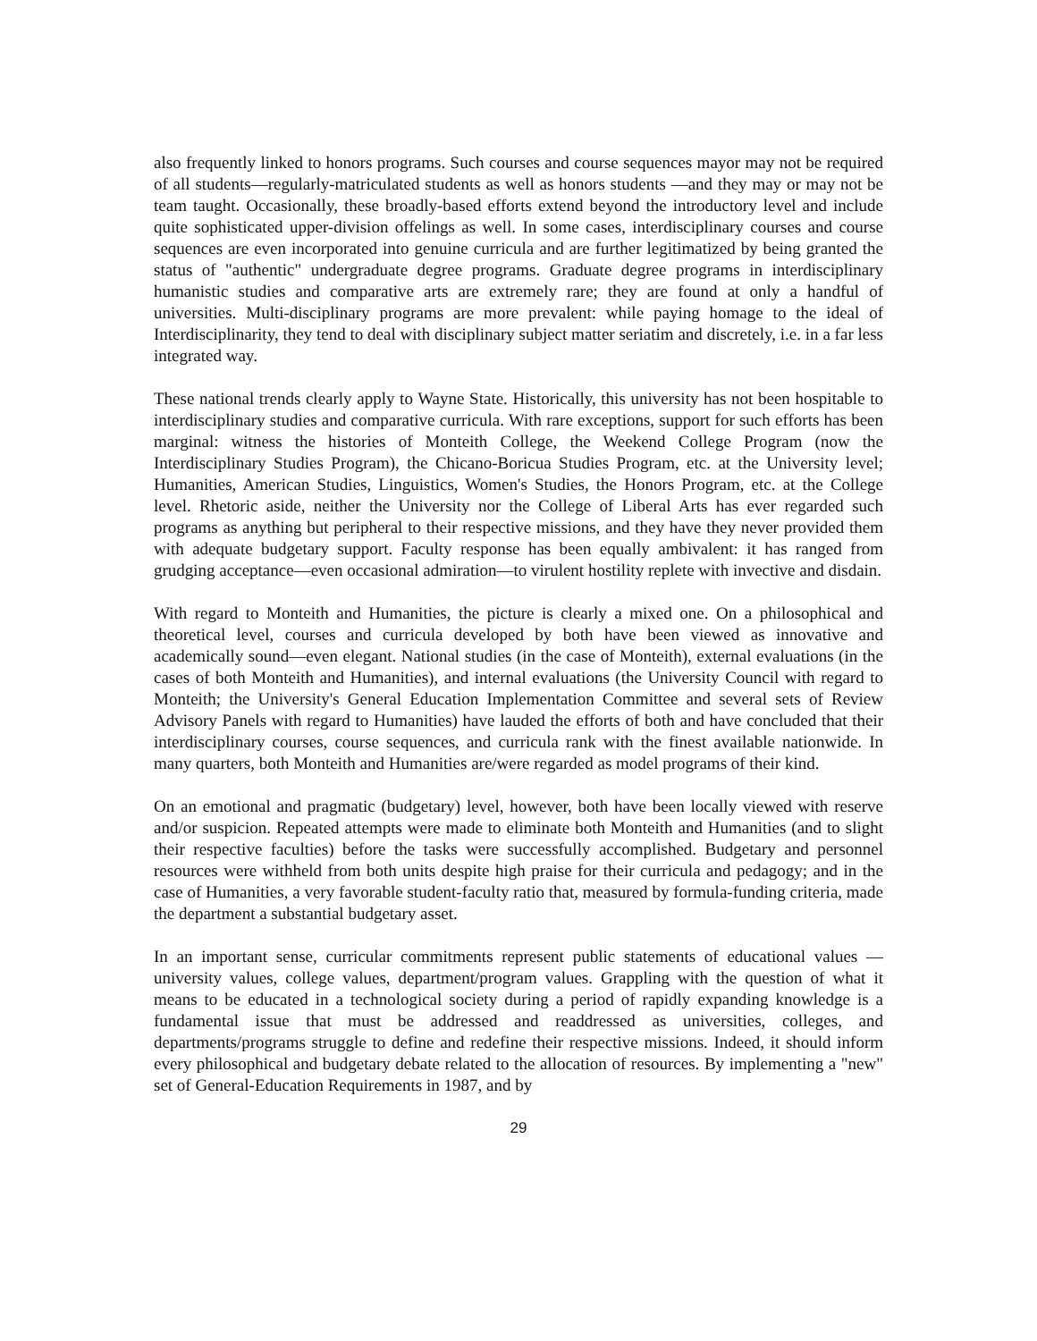also frequently linked to honors programs. Such courses and course sequences mayor may not be required of all students—regularly-matriculated students as well as honors students —and they may or may not be team taught. Occasionally, these broadly-based efforts extend beyond the introductory level and include quite sophisticated upper-division offelings as well. In some cases, interdisciplinary courses and course sequences are even incorporated into genuine curricula and are further legitimatized by being granted the status of "authentic" undergraduate degree programs. Graduate degree programs in interdisciplinary humanistic studies and comparative arts are extremely rare; they are found at only a handful of universities. Multi-disciplinary programs are more prevalent: while paying homage to the ideal of Interdisciplinarity, they tend to deal with disciplinary subject matter seriatim and discretely, i.e. in a far less integrated way.
These national trends clearly apply to Wayne State. Historically, this university has not been hospitable to interdisciplinary studies and comparative curricula. With rare exceptions, support for such efforts has been marginal: witness the histories of Monteith College, the Weekend College Program (now the Interdisciplinary Studies Program), the Chicano-Boricua Studies Program, etc. at the University level; Humanities, American Studies, Linguistics, Women's Studies, the Honors Program, etc. at the College level. Rhetoric aside, neither the University nor the College of Liberal Arts has ever regarded such programs as anything but peripheral to their respective missions, and they have they never provided them with adequate budgetary support. Faculty response has been equally ambivalent: it has ranged from grudging acceptance—even occasional admiration—to virulent hostility replete with invective and disdain.
With regard to Monteith and Humanities, the picture is clearly a mixed one. On a philosophical and theoretical level, courses and curricula developed by both have been viewed as innovative and academically sound—even elegant. National studies (in the case of Monteith), external evaluations (in the cases of both Monteith and Humanities), and internal evaluations (the University Council with regard to Monteith; the University's General Education Implementation Committee and several sets of Review Advisory Panels with regard to Humanities) have lauded the efforts of both and have concluded that their interdisciplinary courses, course sequences, and curricula rank with the finest available nationwide. In many quarters, both Monteith and Humanities are/were regarded as model programs of their kind.
On an emotional and pragmatic (budgetary) level, however, both have been locally viewed with reserve and/or suspicion. Repeated attempts were made to eliminate both Monteith and Humanities (and to slight their respective faculties) before the tasks were successfully accomplished. Budgetary and personnel resources were withheld from both units despite high praise for their curricula and pedagogy; and in the case of Humanities, a very favorable student-faculty ratio that, measured by formula-funding criteria, made the department a substantial budgetary asset.
In an important sense, curricular commitments represent public statements of educational values —university values, college values, department/program values. Grappling with the question of what it means to be educated in a technological society during a period of rapidly expanding knowledge is a fundamental issue that must be addressed and readdressed as universities, colleges, and departments/programs struggle to define and redefine their respective missions. Indeed, it should inform every philosophical and budgetary debate related to the allocation of resources. By implementing a "new" set of General-Education Requirements in 1987, and by
29